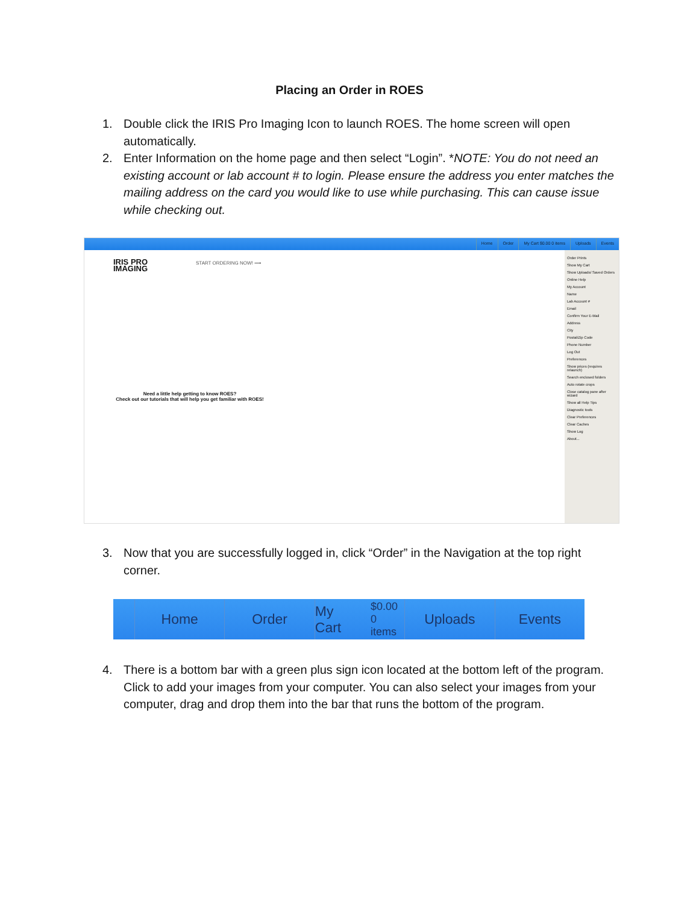Placing an Order in ROES
1. Double click the IRIS Pro Imaging Icon to launch ROES. The home screen will open automatically.
2. Enter Information on the home page and then select “Login”. *NOTE: You do not need an existing account or lab account # to login. Please ensure the address you enter matches the mailing address on the card you would like to use while purchasing. This can cause issue while checking out.
Home Order My Cart $0.00 0 items Uploads Events
IRIS PRO
IMAGING
START ORDERING NOW! ⟶
Need a little help getting to know ROES?
Check out our tutorials that will help you get familiar with ROES!
Order Prints
Show My Cart
Show Uploads/ Saved Orders
Online Help
My Account
Name
Lab Account #
Email
Confirm Your E-Mail
Address
City
Postal/Zip Code
Phone Number
Log Out
Preferences
Show prices (requires relaunch)
Search enclosed folders
Auto rotate crops
Close catalog pane after wizard
Show all Help Tips
Diagnostic tools
Clear Preferences
Clear Caches
Show Log
About...
3. Now that you are successfully logged in, click “Order” in the Navigation at the top right corner.
Home Order My Cart $0.00
0 items
Uploads Events
4. There is a bottom bar with a green plus sign icon located at the bottom left of the program. Click to add your images from your computer. You can also select your images from your computer, drag and drop them into the bar that runs the bottom of the program.